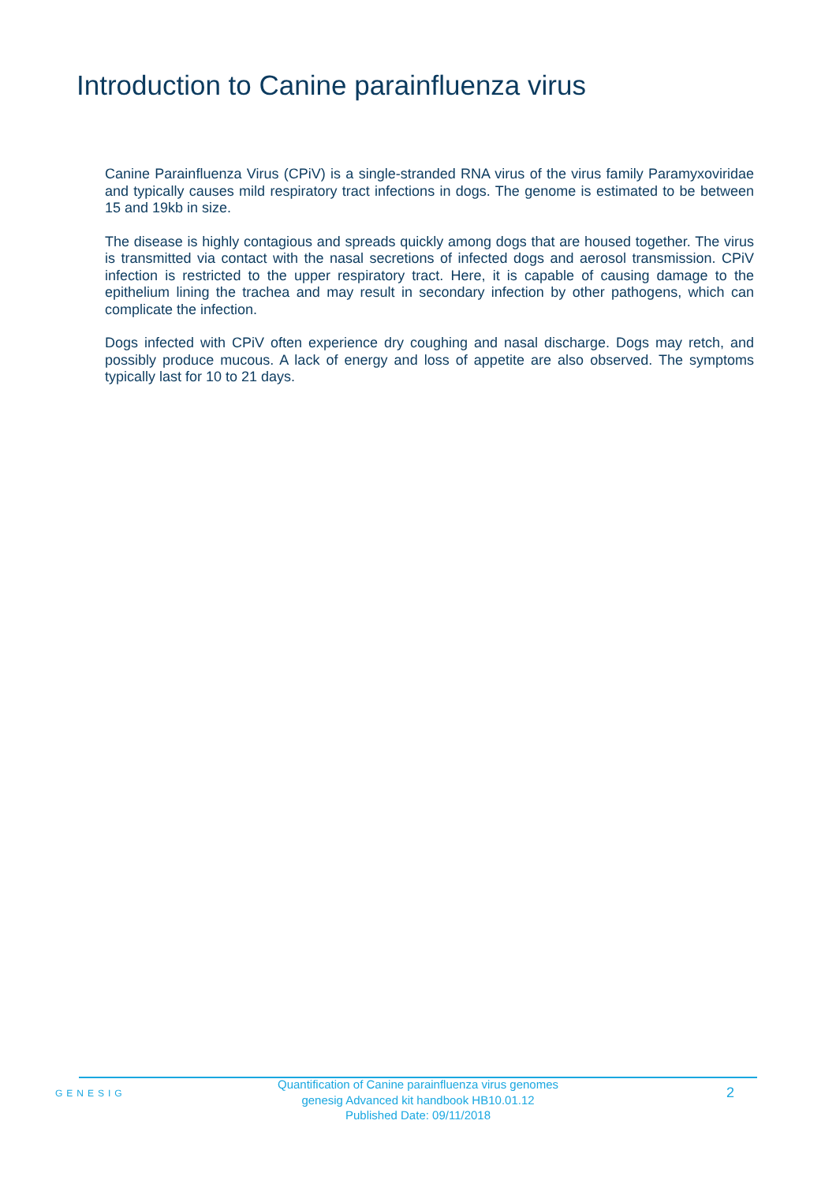Introduction to Canine parainfluenza virus
Canine Parainfluenza Virus (CPiV) is a single-stranded RNA virus of the virus family Paramyxoviridae and typically causes mild respiratory tract infections in dogs. The genome is estimated to be between 15 and 19kb in size.
The disease is highly contagious and spreads quickly among dogs that are housed together. The virus is transmitted via contact with the nasal secretions of infected dogs and aerosol transmission. CPiV infection is restricted to the upper respiratory tract. Here, it is capable of causing damage to the epithelium lining the trachea and may result in secondary infection by other pathogens, which can complicate the infection.
Dogs infected with CPiV often experience dry coughing and nasal discharge. Dogs may retch, and possibly produce mucous. A lack of energy and loss of appetite are also observed. The symptoms typically last for 10 to 21 days.
GENESIG
Quantification of Canine parainfluenza virus genomes
genesig Advanced kit handbook HB10.01.12
Published Date: 09/11/2018
2